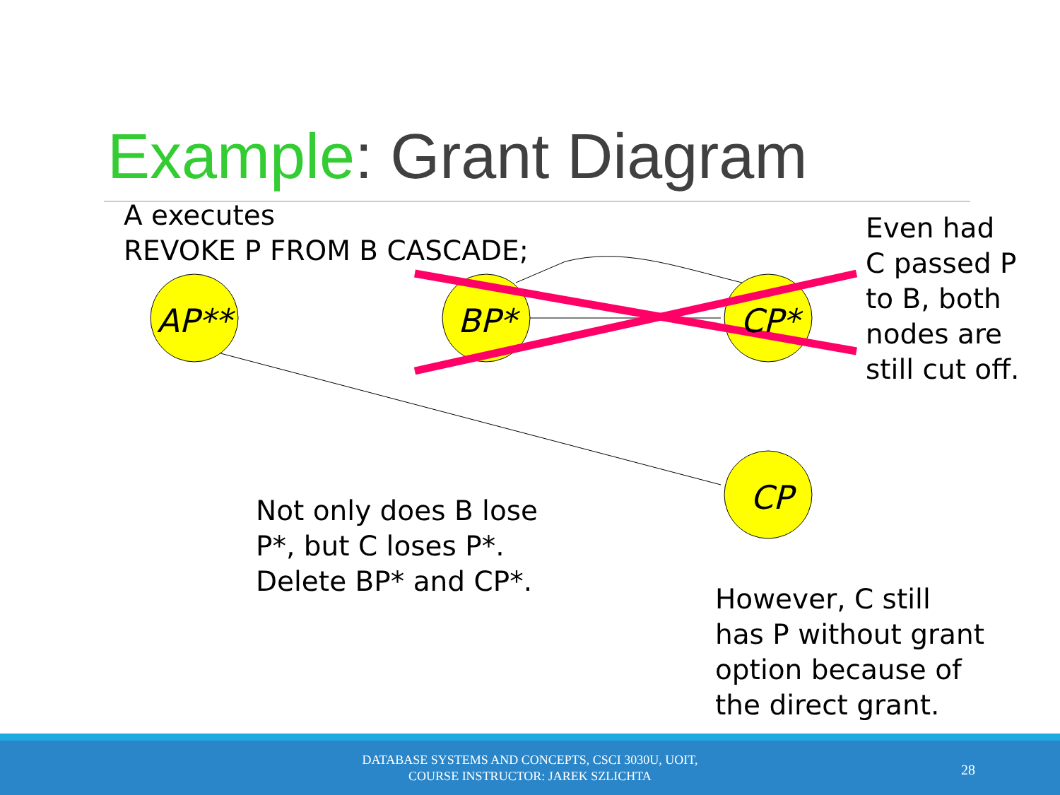Example: Grant Diagram
AP**
BP*
CP*
CP
A executes
REVOKE P FROM B CASCADE;
Even had
C passed P
to B, both
nodes are
still cut off.
Not only does B lose
P*, but C loses P*.
Delete BP* and CP*.
However, C still
has P without grant
option because of
the direct grant.
DATABASE SYSTEMS AND CONCEPTS, CSCI 3030U, UOIT,
COURSE INSTRUCTOR: JAREK SZLICHTA
28